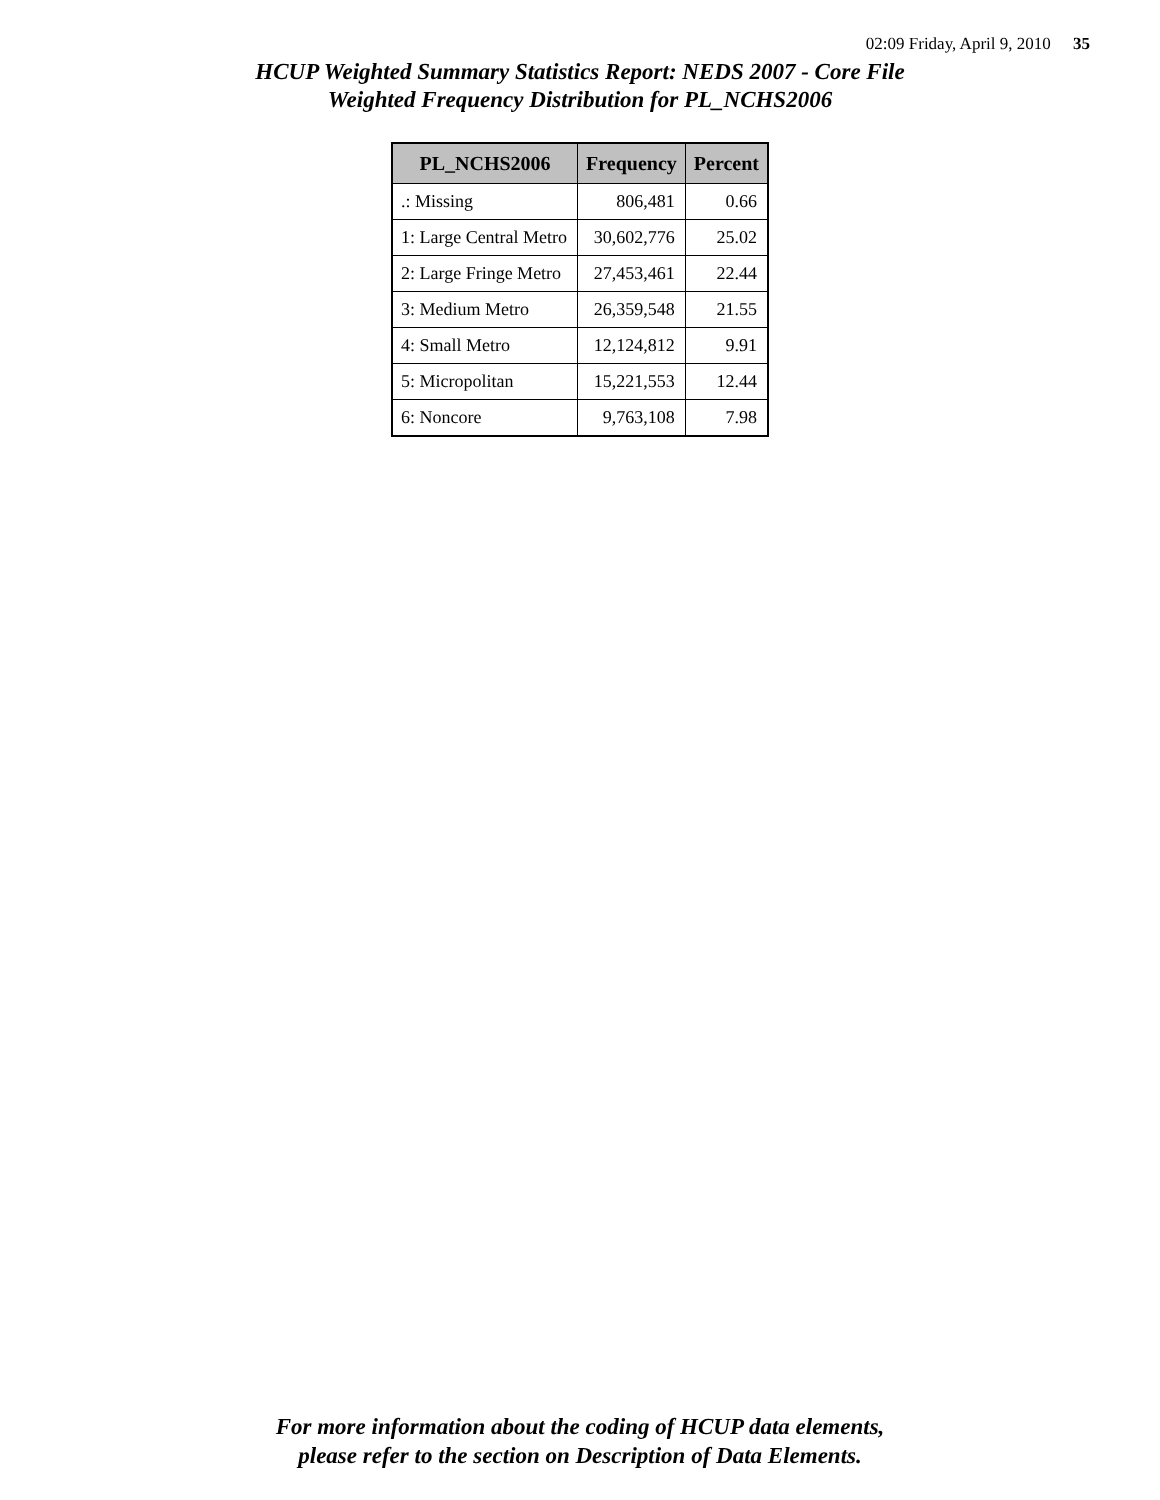02:09 Friday, April 9, 2010 35
HCUP Weighted Summary Statistics Report: NEDS 2007 - Core File
Weighted Frequency Distribution for PL_NCHS2006
| PL_NCHS2006 | Frequency | Percent |
| --- | --- | --- |
| .: Missing | 806,481 | 0.66 |
| 1: Large Central Metro | 30,602,776 | 25.02 |
| 2: Large Fringe Metro | 27,453,461 | 22.44 |
| 3: Medium Metro | 26,359,548 | 21.55 |
| 4: Small Metro | 12,124,812 | 9.91 |
| 5: Micropolitan | 15,221,553 | 12.44 |
| 6: Noncore | 9,763,108 | 7.98 |
For more information about the coding of HCUP data elements,
please refer to the section on Description of Data Elements.